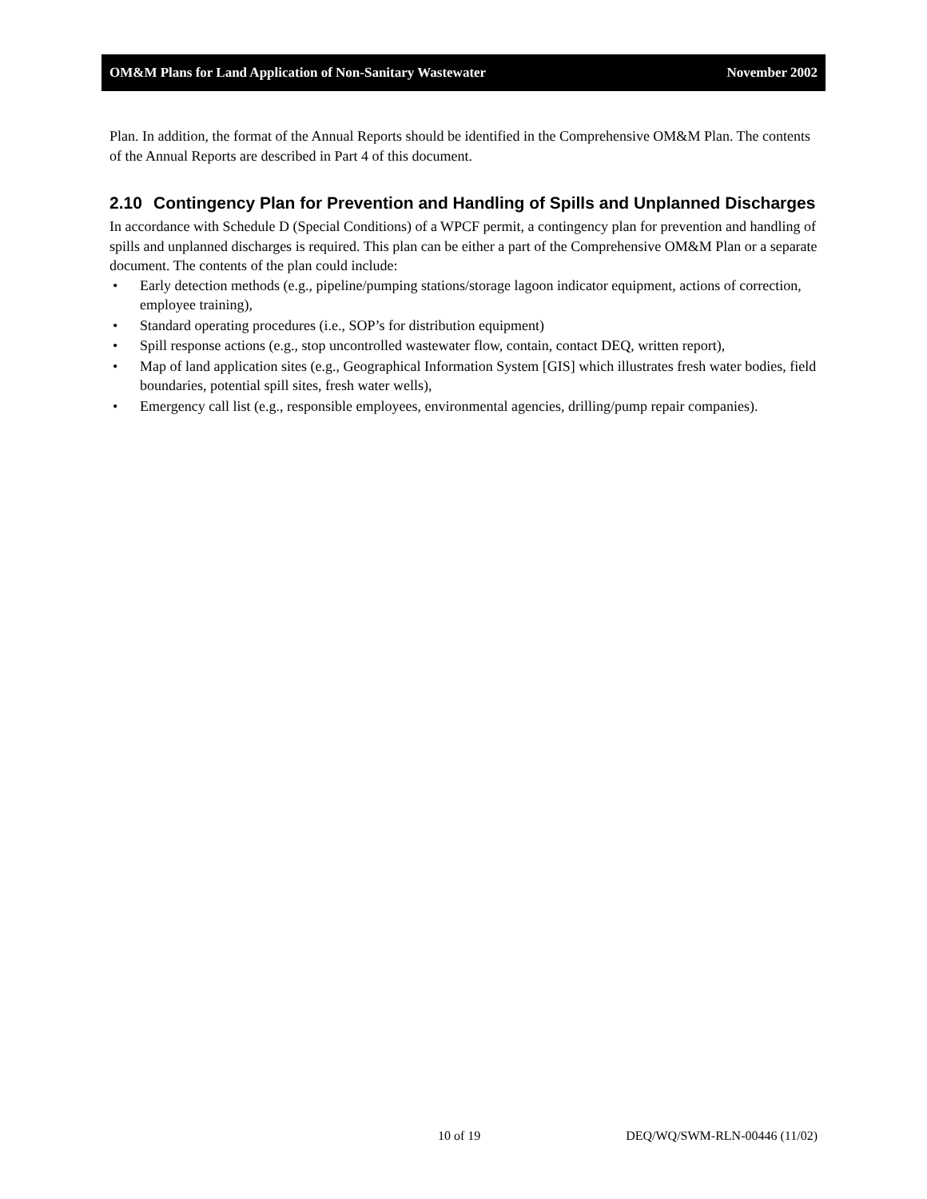OM&M Plans for Land Application of Non-Sanitary Wastewater November 2002
Plan. In addition, the format of the Annual Reports should be identified in the Comprehensive OM&M Plan. The contents of the Annual Reports are described in Part 4 of this document.
2.10 Contingency Plan for Prevention and Handling of Spills and Unplanned Discharges
In accordance with Schedule D (Special Conditions) of a WPCF permit, a contingency plan for prevention and handling of spills and unplanned discharges is required. This plan can be either a part of the Comprehensive OM&M Plan or a separate document. The contents of the plan could include:
• Early detection methods (e.g., pipeline/pumping stations/storage lagoon indicator equipment, actions of correction, employee training),
• Standard operating procedures (i.e., SOP’s for distribution equipment)
• Spill response actions (e.g., stop uncontrolled wastewater flow, contain, contact DEQ, written report),
• Map of land application sites (e.g., Geographical Information System [GIS] which illustrates fresh water bodies, field boundaries, potential spill sites, fresh water wells),
• Emergency call list (e.g., responsible employees, environmental agencies, drilling/pump repair companies).
10 of 19 DEQ/WQ/SWM-RLN-00446 (11/02)